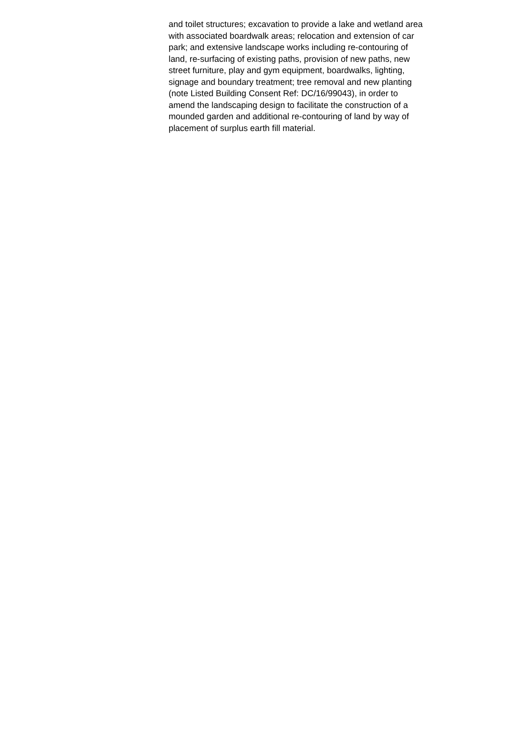and toilet structures; excavation to provide a lake and wetland area
with associated boardwalk areas; relocation and extension of car
park; and extensive landscape works including re-contouring of
land, re-surfacing of existing paths, provision of new paths, new
street furniture, play and gym equipment, boardwalks, lighting,
signage and boundary treatment; tree removal and new planting
(note Listed Building Consent Ref: DC/16/99043), in order to
amend the landscaping design to facilitate the construction of a
mounded garden and additional re-contouring of land by way of
placement of surplus earth fill material.